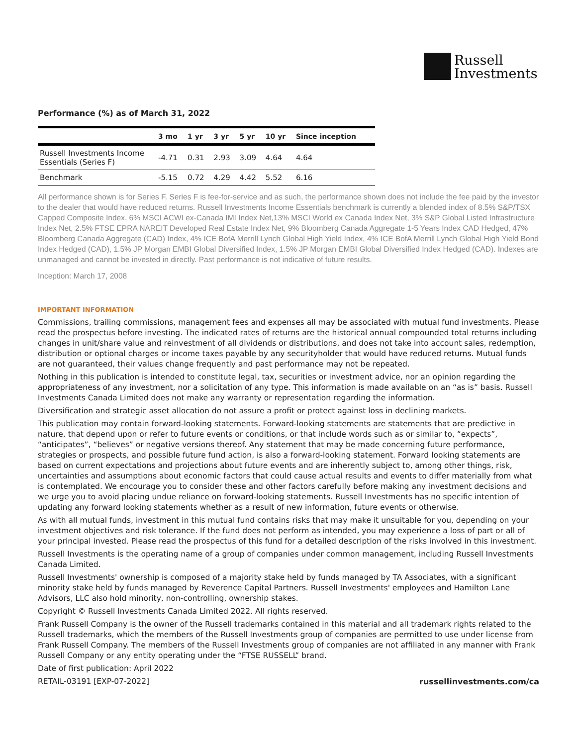Russell
Investments
Performance (%) as of March 31, 2022
| | 3 mo | 1 yr | 3 yr | 5 yr | 10 yr | Since inception |
| --- | --- | --- | --- | --- | --- | --- |
| Russell Investments Income Essentials (Series F) | -4.71 | 0.31 | 2.93 | 3.09 | 4.64 | 4.64 |
| Benchmark | -5.15 | 0.72 | 4.29 | 4.42 | 5.52 | 6.16 |
All performance shown is for Series F. Series F is fee-for-service and as such, the performance shown does not include the fee paid by the investor to the dealer that would have reduced returns. Russell Investments Income Essentials benchmark is currently a blended index of 8.5% S&P/TSX Capped Composite Index, 6% MSCI ACWI ex-Canada IMI Index Net,13% MSCI World ex Canada Index Net, 3% S&P Global Listed Infrastructure Index Net, 2.5% FTSE EPRA NAREIT Developed Real Estate Index Net, 9% Bloomberg Canada Aggregate 1-5 Years Index CAD Hedged, 47% Bloomberg Canada Aggregate (CAD) Index, 4% ICE BofA Merrill Lynch Global High Yield Index, 4% ICE BofA Merrill Lynch Global High Yield Bond Index Hedged (CAD), 1.5% JP Morgan EMBI Global Diversified Index, 1.5% JP Morgan EMBI Global Diversified Index Hedged (CAD). Indexes are unmanaged and cannot be invested in directly. Past performance is not indicative of future results.
Inception: March 17, 2008
IMPORTANT INFORMATION
Commissions, trailing commissions, management fees and expenses all may be associated with mutual fund investments. Please read the prospectus before investing. The indicated rates of returns are the historical annual compounded total returns including changes in unit/share value and reinvestment of all dividends or distributions, and does not take into account sales, redemption, distribution or optional charges or income taxes payable by any securityholder that would have reduced returns. Mutual funds are not guaranteed, their values change frequently and past performance may not be repeated.
Nothing in this publication is intended to constitute legal, tax, securities or investment advice, nor an opinion regarding the appropriateness of any investment, nor a solicitation of any type. This information is made available on an “as is” basis. Russell Investments Canada Limited does not make any warranty or representation regarding the information.
Diversification and strategic asset allocation do not assure a profit or protect against loss in declining markets.
This publication may contain forward-looking statements. Forward-looking statements are statements that are predictive in nature, that depend upon or refer to future events or conditions, or that include words such as or similar to, “expects”, “anticipates”, “believes” or negative versions thereof. Any statement that may be made concerning future performance, strategies or prospects, and possible future fund action, is also a forward-looking statement. Forward looking statements are based on current expectations and projections about future events and are inherently subject to, among other things, risk, uncertainties and assumptions about economic factors that could cause actual results and events to differ materially from what is contemplated. We encourage you to consider these and other factors carefully before making any investment decisions and we urge you to avoid placing undue reliance on forward-looking statements. Russell Investments has no specific intention of updating any forward looking statements whether as a result of new information, future events or otherwise.
As with all mutual funds, investment in this mutual fund contains risks that may make it unsuitable for you, depending on your investment objectives and risk tolerance. If the fund does not perform as intended, you may experience a loss of part or all of your principal invested. Please read the prospectus of this fund for a detailed description of the risks involved in this investment.
Russell Investments is the operating name of a group of companies under common management, including Russell Investments Canada Limited.
Russell Investments' ownership is composed of a majority stake held by funds managed by TA Associates, with a significant minority stake held by funds managed by Reverence Capital Partners. Russell Investments' employees and Hamilton Lane Advisors, LLC also hold minority, non-controlling, ownership stakes.
Copyright © Russell Investments Canada Limited 2022. All rights reserved.
Frank Russell Company is the owner of the Russell trademarks contained in this material and all trademark rights related to the Russell trademarks, which the members of the Russell Investments group of companies are permitted to use under license from Frank Russell Company. The members of the Russell Investments group of companies are not affiliated in any manner with Frank Russell Company or any entity operating under the “FTSE RUSSELL” brand.
Date of first publication: April 2022
RETAIL-03191 [EXP-07-2022] russellinvestments.com/ca